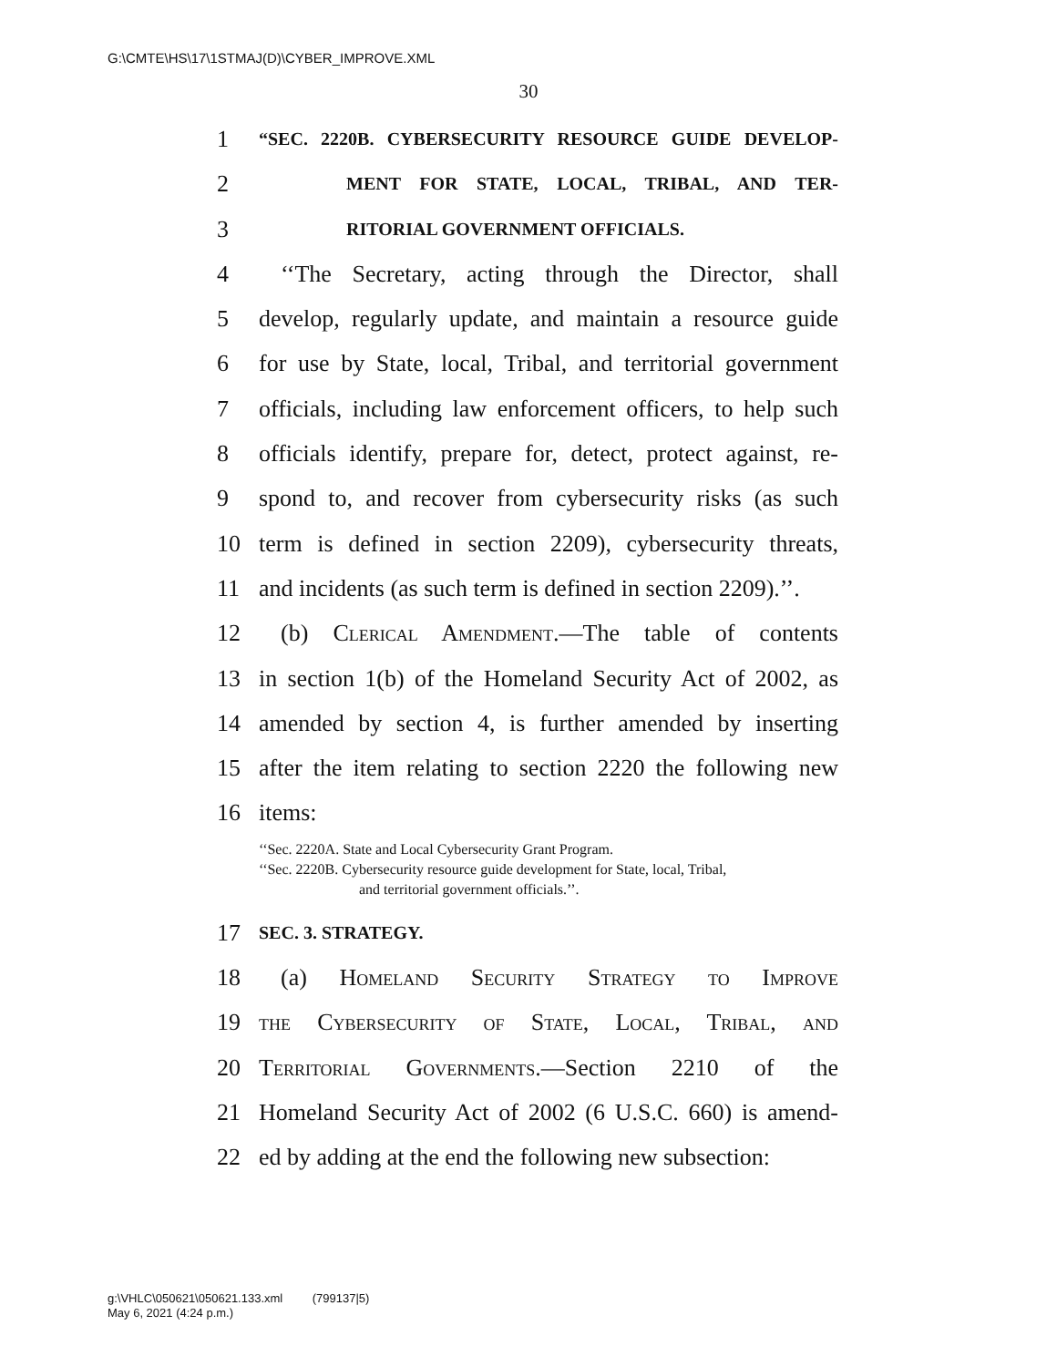G:\CMTE\HS\17\1STMAJ(D)\CYBER_IMPROVE.XML
30
1 “SEC. 2220B. CYBERSECURITY RESOURCE GUIDE DEVELOP-
2 MENT FOR STATE, LOCAL, TRIBAL, AND TER-
3 RITORIAL GOVERNMENT OFFICIALS.
4 ‘‘The Secretary, acting through the Director, shall
5 develop, regularly update, and maintain a resource guide
6 for use by State, local, Tribal, and territorial government
7 officials, including law enforcement officers, to help such
8 officials identify, prepare for, detect, protect against, re-
9 spond to, and recover from cybersecurity risks (as such
10 term is defined in section 2209), cybersecurity threats,
11 and incidents (as such term is defined in section 2209).’’.
12 (b) Clerical Amendment.—The table of contents
13 in section 1(b) of the Homeland Security Act of 2002, as
14 amended by section 4, is further amended by inserting
15 after the item relating to section 2220 the following new
16 items:
‘‘Sec. 2220A. State and Local Cybersecurity Grant Program.
‘‘Sec. 2220B. Cybersecurity resource guide development for State, local, Tribal,
and territorial government officials.’’.
17 SEC. 3. STRATEGY.
18 (a) Homeland Security Strategy to Improve
19 the Cybersecurity of State, Local, Tribal, and
20 Territorial Governments.—Section 2210 of the
21 Homeland Security Act of 2002 (6 U.S.C. 660) is amend-
22 ed by adding at the end the following new subsection:
g:\VHLC\050621\050621.133.xml (799137|5)
May 6, 2021 (4:24 p.m.)